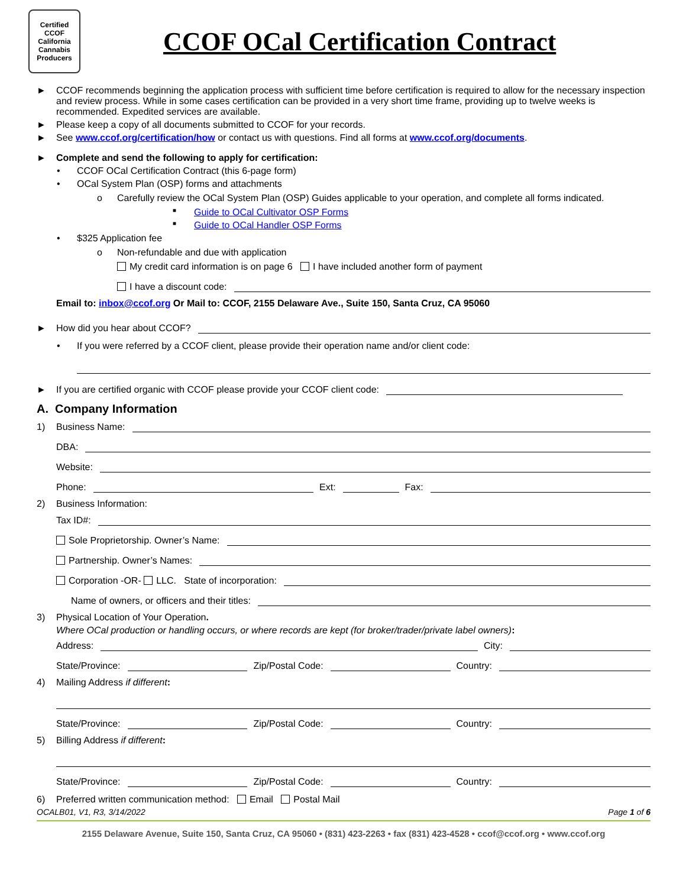Certified
CCOF
California Cannabis Producers
CCOF OCal Certification Contract
► CCOF recommends beginning the application process with sufficient time before certification is required to allow for the necessary inspection and review process. While in some cases certification can be provided in a very short time frame, providing up to twelve weeks is recommended. Expedited services are available.
► Please keep a copy of all documents submitted to CCOF for your records.
► See www.ccof.org/certification/how or contact us with questions. Find all forms at www.ccof.org/documents.
► Complete and send the following to apply for certification:
• CCOF OCal Certification Contract (this 6-page form)
• OCal System Plan (OSP) forms and attachments
o Carefully review the OCal System Plan (OSP) Guides applicable to your operation, and complete all forms indicated.
■ Guide to OCal Cultivator OSP Forms
■ Guide to OCal Handler OSP Forms
• $325 Application fee
o Non-refundable and due with application
My credit card information is on page 6 I have included another form of payment
I have a discount code:
Email to: inbox@ccof.org Or Mail to: CCOF, 2155 Delaware Ave., Suite 150, Santa Cruz, CA 95060
► How did you hear about CCOF?
• If you were referred by a CCOF client, please provide their operation name and/or client code:
► If you are certified organic with CCOF please provide your CCOF client code:
A. Company Information
1) Business Name:
DBA:
Website:
Phone: Ext: Fax:
2) Business Information:
Tax ID#:
Sole Proprietorship. Owner’s Name:
Partnership. Owner’s Names:
Corporation -OR- LLC. State of incorporation:
Name of owners, or officers and their titles:
3) Physical Location of Your Operation.
Where OCal production or handling occurs, or where records are kept (for broker/trader/private label owners):
Address: City:
State/Province: Zip/Postal Code: Country:
4) Mailing Address if different:
State/Province: Zip/Postal Code: Country:
5) Billing Address if different:
State/Province: Zip/Postal Code: Country:
6) Preferred written communication method: Email Postal Mail
OCALB01, V1, R3, 3/14/2022 Page 1 of 6
2155 Delaware Avenue, Suite 150, Santa Cruz, CA 95060 • (831) 423-2263 • fax (831) 423-4528 • ccof@ccof.org • www.ccof.org